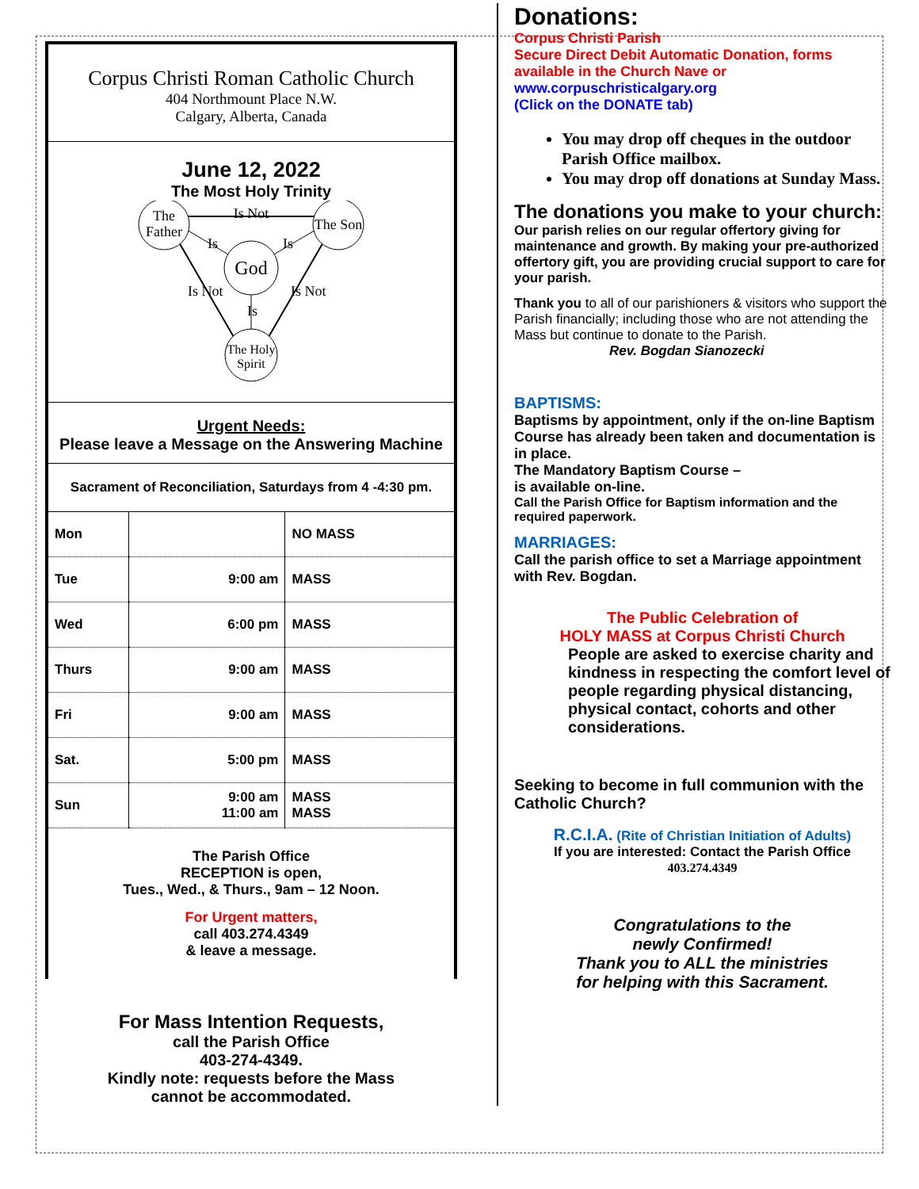Corpus Christi Roman Catholic Church
404 Northmount Place N.W.
Calgary, Alberta, Canada
June 12, 2022
The Most Holy Trinity
The
Father
The Son
God
The Holy
Spirit
Is Not
Is
Is
Is
Is Not
Is Not
Urgent Needs:
Please leave a Message on the Answering Machine
Sacrament of Reconciliation, Saturdays from 4 -4:30 pm.
| Mon | | NO MASS |
| Tue | 9:00 am | MASS |
| Wed | 6:00 pm | MASS |
| Thurs | 9:00 am | MASS |
| Fri | 9:00 am | MASS |
| Sat. | 5:00 pm | MASS |
| Sun | 9:00 am 11:00 am | MASS MASS |
The Parish Office
RECEPTION is open,
Tues., Wed., & Thurs., 9am – 12 Noon.
For Urgent matters,
call 403.274.4349
& leave a message.
For Mass Intention Requests,
call the Parish Office
403-274-4349.
Kindly note: requests before the Mass
cannot be accommodated.
Donations:
Corpus Christi Parish
Secure Direct Debit Automatic Donation, forms available in the Church Nave or
www.corpuschristicalgary.org
(Click on the DONATE tab)
You may drop off cheques in the outdoor Parish Office mailbox.
You may drop off donations at Sunday Mass.
The donations you make to your church:
Our parish relies on our regular offertory giving for maintenance and growth. By making your pre-authorized offertory gift, you are providing crucial support to care for your parish.
Thank you to all of our parishioners & visitors who support the Parish financially; including those who are not attending the Mass but continue to donate to the Parish. Rev. Bogdan Sianozecki
BAPTISMS:
Baptisms by appointment, only if the on-line Baptism Course has already been taken and documentation is in place.
The Mandatory Baptism Course –
is available on-line.
Call the Parish Office for Baptism information and the required paperwork.
MARRIAGES:
Call the parish office to set a Marriage appointment with Rev. Bogdan.
The Public Celebration of
HOLY MASS at Corpus Christi Church
People are asked to exercise charity and kindness in respecting the comfort level of people regarding physical distancing, physical contact, cohorts and other considerations.
Seeking to become in full communion with the Catholic Church?
R.C.I.A. (Rite of Christian Initiation of Adults)
If you are interested: Contact the Parish Office
403.274.4349
Congratulations to the
newly Confirmed!
Thank you to ALL the ministries
for helping with this Sacrament.